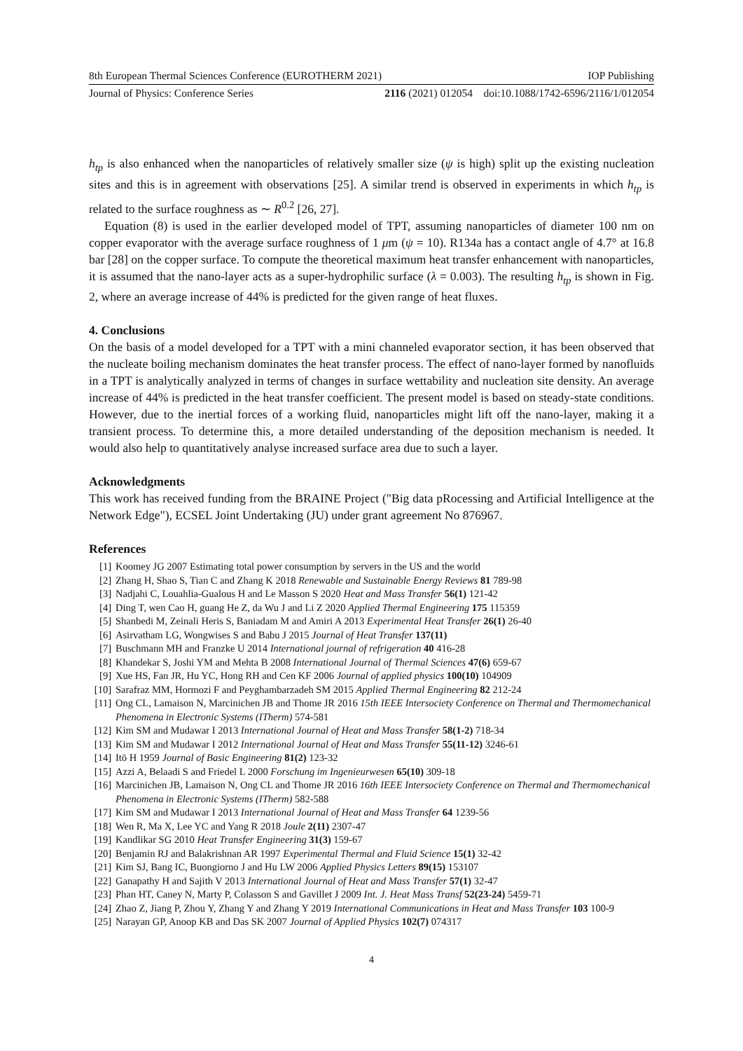8th European Thermal Sciences Conference (EUROTHERM 2021) IOP Publishing
Journal of Physics: Conference Series 2116 (2021) 012054 doi:10.1088/1742-6596/2116/1/012054
h<sub>tp</sub> is also enhanced when the nanoparticles of relatively smaller size (ψ is high) split up the existing nucleation sites and this is in agreement with observations [25]. A similar trend is observed in experiments in which h<sub>tp</sub> is related to the surface roughness as ∼ R<sup>0.2</sup> [26, 27].
Equation (8) is used in the earlier developed model of TPT, assuming nanoparticles of diameter 100 nm on copper evaporator with the average surface roughness of 1 μm (ψ = 10). R134a has a contact angle of 4.7° at 16.8 bar [28] on the copper surface. To compute the theoretical maximum heat transfer enhancement with nanoparticles, it is assumed that the nano-layer acts as a super-hydrophilic surface (λ = 0.003). The resulting h<sub>tp</sub> is shown in Fig. 2, where an average increase of 44% is predicted for the given range of heat fluxes.
4. Conclusions
On the basis of a model developed for a TPT with a mini channeled evaporator section, it has been observed that the nucleate boiling mechanism dominates the heat transfer process. The effect of nano-layer formed by nanofluids in a TPT is analytically analyzed in terms of changes in surface wettability and nucleation site density. An average increase of 44% is predicted in the heat transfer coefficient. The present model is based on steady-state conditions. However, due to the inertial forces of a working fluid, nanoparticles might lift off the nano-layer, making it a transient process. To determine this, a more detailed understanding of the deposition mechanism is needed. It would also help to quantitatively analyse increased surface area due to such a layer.
Acknowledgments
This work has received funding from the BRAINE Project ("Big data pRocessing and Artificial Intelligence at the Network Edge"), ECSEL Joint Undertaking (JU) under grant agreement No 876967.
References
[1] Koomey JG 2007 Estimating total power consumption by servers in the US and the world
[2] Zhang H, Shao S, Tian C and Zhang K 2018 Renewable and Sustainable Energy Reviews 81 789-98
[3] Nadjahi C, Louahlia-Gualous H and Le Masson S 2020 Heat and Mass Transfer 56(1) 121-42
[4] Ding T, wen Cao H, guang He Z, da Wu J and Li Z 2020 Applied Thermal Engineering 175 115359
[5] Shanbedi M, Zeinali Heris S, Baniadam M and Amiri A 2013 Experimental Heat Transfer 26(1) 26-40
[6] Asirvatham LG, Wongwises S and Babu J 2015 Journal of Heat Transfer 137(11)
[7] Buschmann MH and Franzke U 2014 International journal of refrigeration 40 416-28
[8] Khandekar S, Joshi YM and Mehta B 2008 International Journal of Thermal Sciences 47(6) 659-67
[9] Xue HS, Fan JR, Hu YC, Hong RH and Cen KF 2006 Journal of applied physics 100(10) 104909
[10] Sarafraz MM, Hormozi F and Peyghambarzadeh SM 2015 Applied Thermal Engineering 82 212-24
[11] Ong CL, Lamaison N, Marcinichen JB and Thome JR 2016 15th IEEE Intersociety Conference on Thermal and Thermomechanical Phenomena in Electronic Systems (ITherm) 574-581
[12] Kim SM and Mudawar I 2013 International Journal of Heat and Mass Transfer 58(1-2) 718-34
[13] Kim SM and Mudawar I 2012 International Journal of Heat and Mass Transfer 55(11-12) 3246-61
[14] Itō H 1959 Journal of Basic Engineering 81(2) 123-32
[15] Azzi A, Belaadi S and Friedel L 2000 Forschung im Ingenieurwesen 65(10) 309-18
[16] Marcinichen JB, Lamaison N, Ong CL and Thome JR 2016 16th IEEE Intersociety Conference on Thermal and Thermomechanical Phenomena in Electronic Systems (ITherm) 582-588
[17] Kim SM and Mudawar I 2013 International Journal of Heat and Mass Transfer 64 1239-56
[18] Wen R, Ma X, Lee YC and Yang R 2018 Joule 2(11) 2307-47
[19] Kandlikar SG 2010 Heat Transfer Engineering 31(3) 159-67
[20] Benjamin RJ and Balakrishnan AR 1997 Experimental Thermal and Fluid Science 15(1) 32-42
[21] Kim SJ, Bang IC, Buongiorno J and Hu LW 2006 Applied Physics Letters 89(15) 153107
[22] Ganapathy H and Sajith V 2013 International Journal of Heat and Mass Transfer 57(1) 32-47
[23] Phan HT, Caney N, Marty P, Colasson S and Gavillet J 2009 Int. J. Heat Mass Transf 52(23-24) 5459-71
[24] Zhao Z, Jiang P, Zhou Y, Zhang Y and Zhang Y 2019 International Communications in Heat and Mass Transfer 103 100-9
[25] Narayan GP, Anoop KB and Das SK 2007 Journal of Applied Physics 102(7) 074317
4